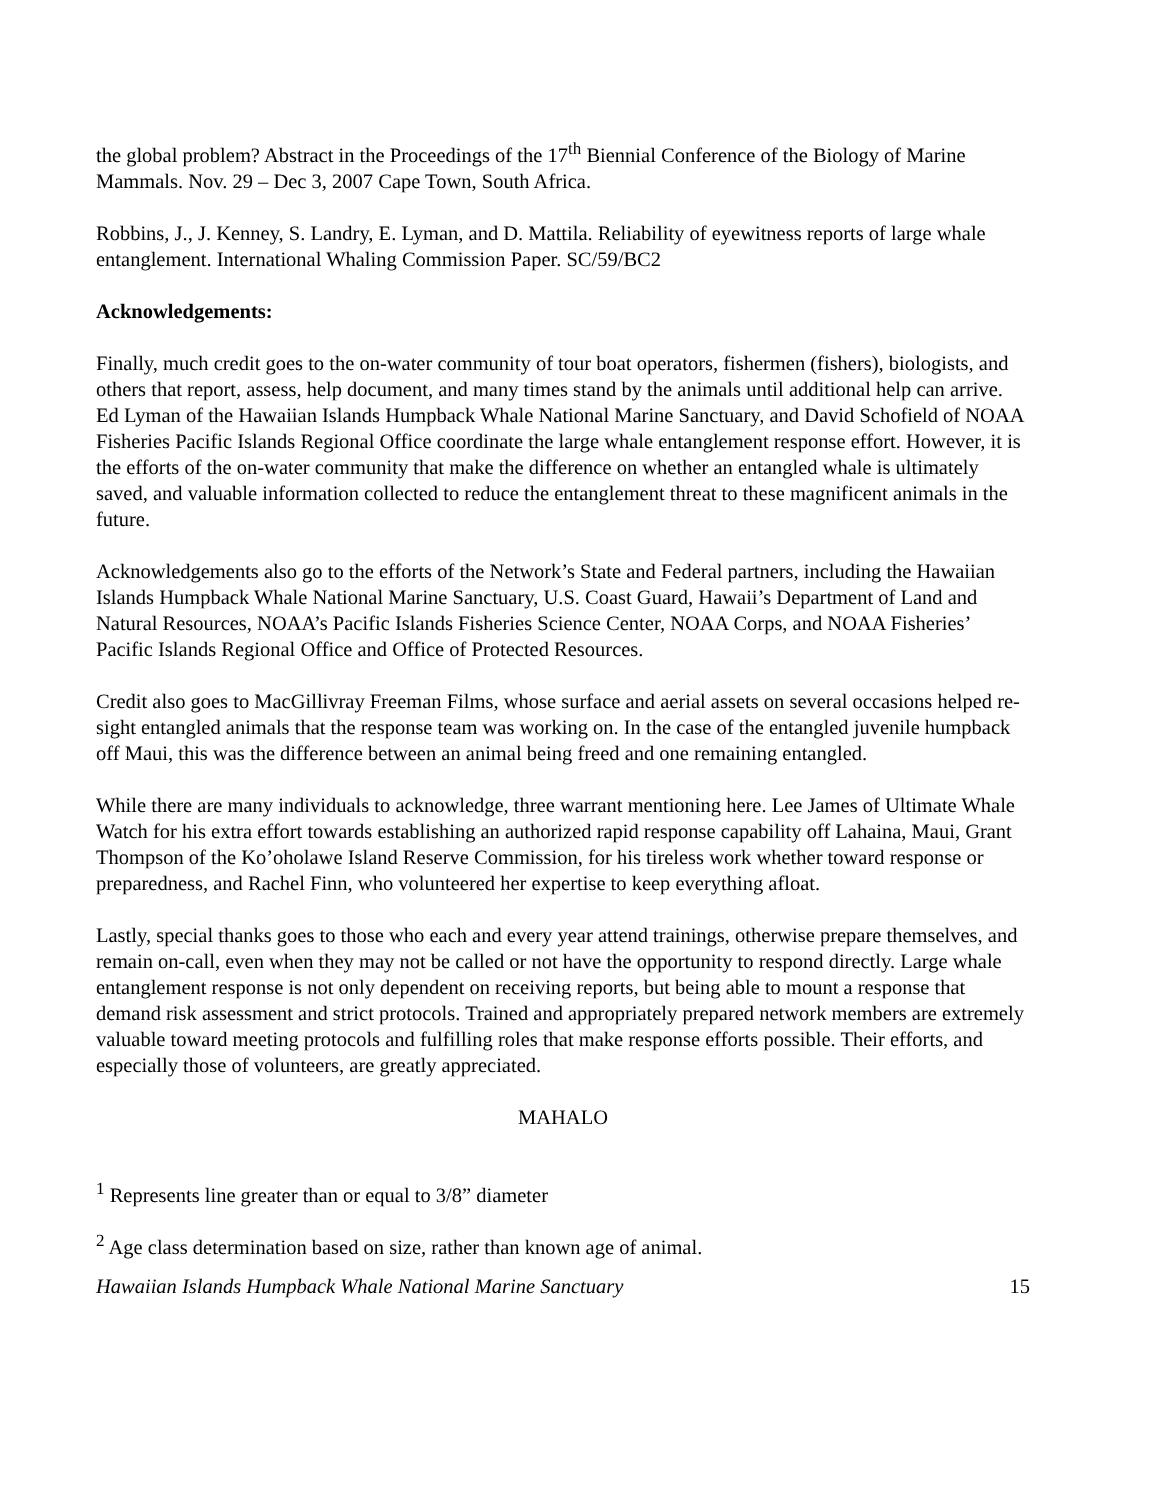the global problem? Abstract in the Proceedings of the 17<sup>th</sup> Biennial Conference of the Biology of Marine Mammals. Nov. 29 – Dec 3, 2007 Cape Town, South Africa.
Robbins, J., J. Kenney, S. Landry, E. Lyman, and D. Mattila. Reliability of eyewitness reports of large whale entanglement. International Whaling Commission Paper. SC/59/BC2
Acknowledgements:
Finally, much credit goes to the on-water community of tour boat operators, fishermen (fishers), biologists, and others that report, assess, help document, and many times stand by the animals until additional help can arrive. Ed Lyman of the Hawaiian Islands Humpback Whale National Marine Sanctuary, and David Schofield of NOAA Fisheries Pacific Islands Regional Office coordinate the large whale entanglement response effort. However, it is the efforts of the on-water community that make the difference on whether an entangled whale is ultimately saved, and valuable information collected to reduce the entanglement threat to these magnificent animals in the future.
Acknowledgements also go to the efforts of the Network’s State and Federal partners, including the Hawaiian Islands Humpback Whale National Marine Sanctuary, U.S. Coast Guard, Hawaii’s Department of Land and Natural Resources, NOAA’s Pacific Islands Fisheries Science Center, NOAA Corps, and NOAA Fisheries’ Pacific Islands Regional Office and Office of Protected Resources.
Credit also goes to MacGillivray Freeman Films, whose surface and aerial assets on several occasions helped re-sight entangled animals that the response team was working on. In the case of the entangled juvenile humpback off Maui, this was the difference between an animal being freed and one remaining entangled.
While there are many individuals to acknowledge, three warrant mentioning here. Lee James of Ultimate Whale Watch for his extra effort towards establishing an authorized rapid response capability off Lahaina, Maui, Grant Thompson of the Ko’oholawe Island Reserve Commission, for his tireless work whether toward response or preparedness, and Rachel Finn, who volunteered her expertise to keep everything afloat.
Lastly, special thanks goes to those who each and every year attend trainings, otherwise prepare themselves, and remain on-call, even when they may not be called or not have the opportunity to respond directly. Large whale entanglement response is not only dependent on receiving reports, but being able to mount a response that demand risk assessment and strict protocols. Trained and appropriately prepared network members are extremely valuable toward meeting protocols and fulfilling roles that make response efforts possible. Their efforts, and especially those of volunteers, are greatly appreciated.
MAHALO
<sup>1</sup> Represents line greater than or equal to 3/8” diameter
<sup>2</sup> Age class determination based on size, rather than known age of animal.
Hawaiian Islands Humpback Whale National Marine Sanctuary 15